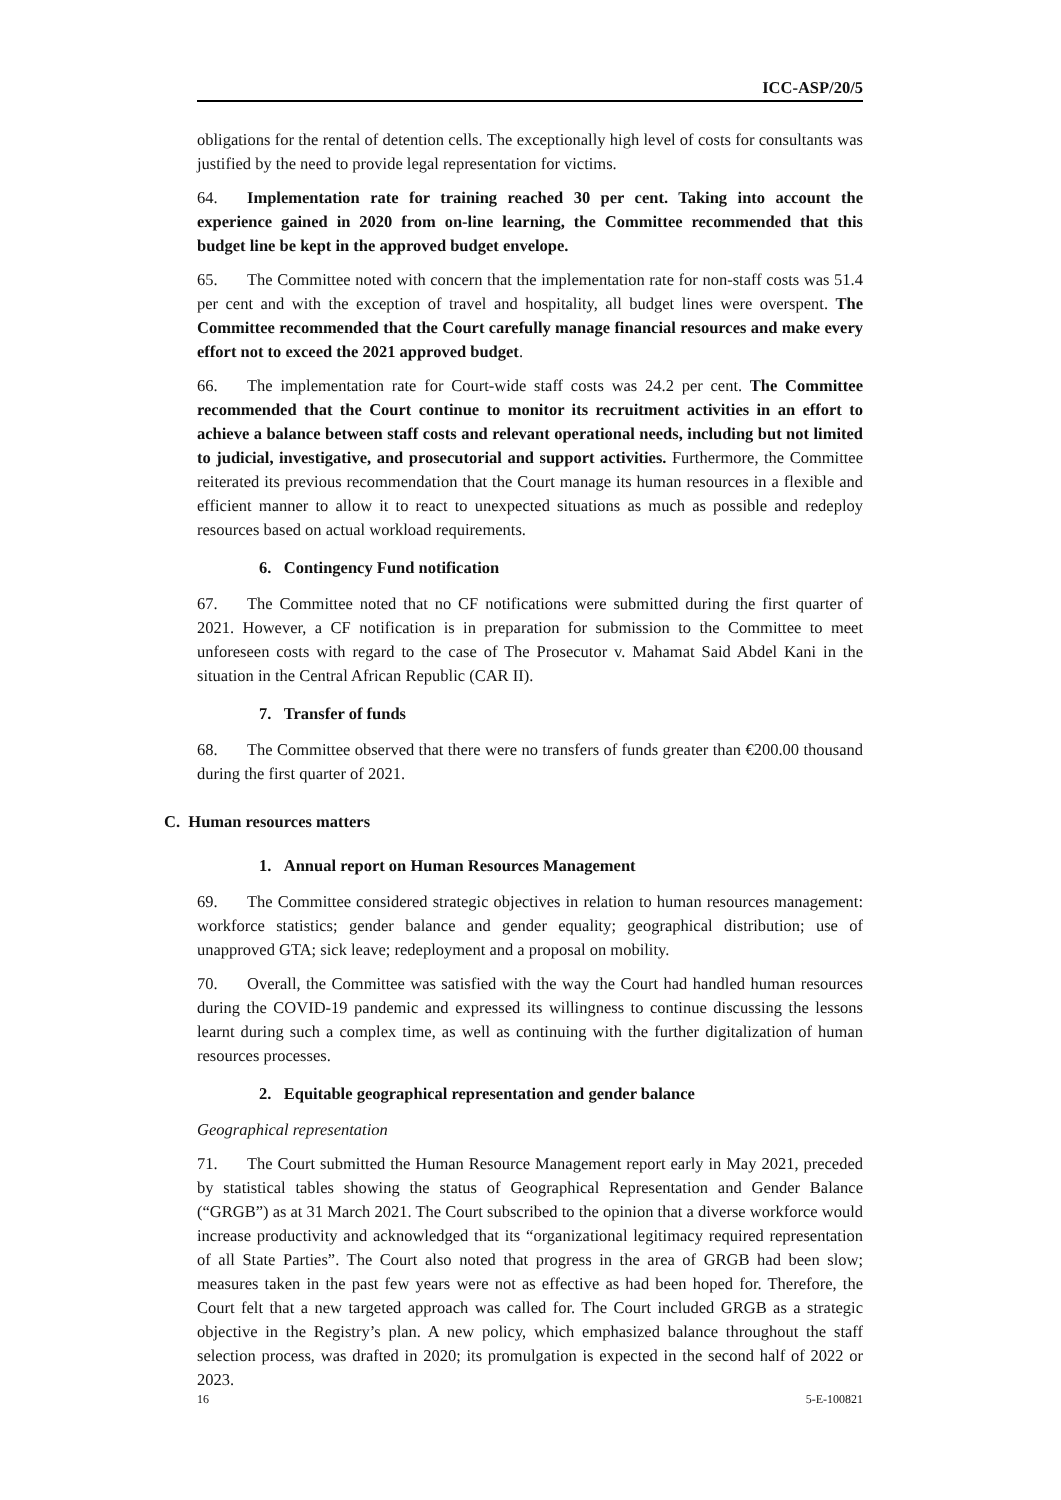ICC-ASP/20/5
obligations for the rental of detention cells. The exceptionally high level of costs for consultants was justified by the need to provide legal representation for victims.
64. Implementation rate for training reached 30 per cent. Taking into account the experience gained in 2020 from on-line learning, the Committee recommended that this budget line be kept in the approved budget envelope.
65. The Committee noted with concern that the implementation rate for non-staff costs was 51.4 per cent and with the exception of travel and hospitality, all budget lines were overspent. The Committee recommended that the Court carefully manage financial resources and make every effort not to exceed the 2021 approved budget.
66. The implementation rate for Court-wide staff costs was 24.2 per cent. The Committee recommended that the Court continue to monitor its recruitment activities in an effort to achieve a balance between staff costs and relevant operational needs, including but not limited to judicial, investigative, and prosecutorial and support activities. Furthermore, the Committee reiterated its previous recommendation that the Court manage its human resources in a flexible and efficient manner to allow it to react to unexpected situations as much as possible and redeploy resources based on actual workload requirements.
6. Contingency Fund notification
67. The Committee noted that no CF notifications were submitted during the first quarter of 2021. However, a CF notification is in preparation for submission to the Committee to meet unforeseen costs with regard to the case of The Prosecutor v. Mahamat Said Abdel Kani in the situation in the Central African Republic (CAR II).
7. Transfer of funds
68. The Committee observed that there were no transfers of funds greater than €200.00 thousand during the first quarter of 2021.
C. Human resources matters
1. Annual report on Human Resources Management
69. The Committee considered strategic objectives in relation to human resources management: workforce statistics; gender balance and gender equality; geographical distribution; use of unapproved GTA; sick leave; redeployment and a proposal on mobility.
70. Overall, the Committee was satisfied with the way the Court had handled human resources during the COVID-19 pandemic and expressed its willingness to continue discussing the lessons learnt during such a complex time, as well as continuing with the further digitalization of human resources processes.
2. Equitable geographical representation and gender balance
Geographical representation
71. The Court submitted the Human Resource Management report early in May 2021, preceded by statistical tables showing the status of Geographical Representation and Gender Balance (“GRGB”) as at 31 March 2021. The Court subscribed to the opinion that a diverse workforce would increase productivity and acknowledged that its “organizational legitimacy required representation of all State Parties”. The Court also noted that progress in the area of GRGB had been slow; measures taken in the past few years were not as effective as had been hoped for. Therefore, the Court felt that a new targeted approach was called for. The Court included GRGB as a strategic objective in the Registry’s plan. A new policy, which emphasized balance throughout the staff selection process, was drafted in 2020; its promulgation is expected in the second half of 2022 or 2023.
16 5-E-100821